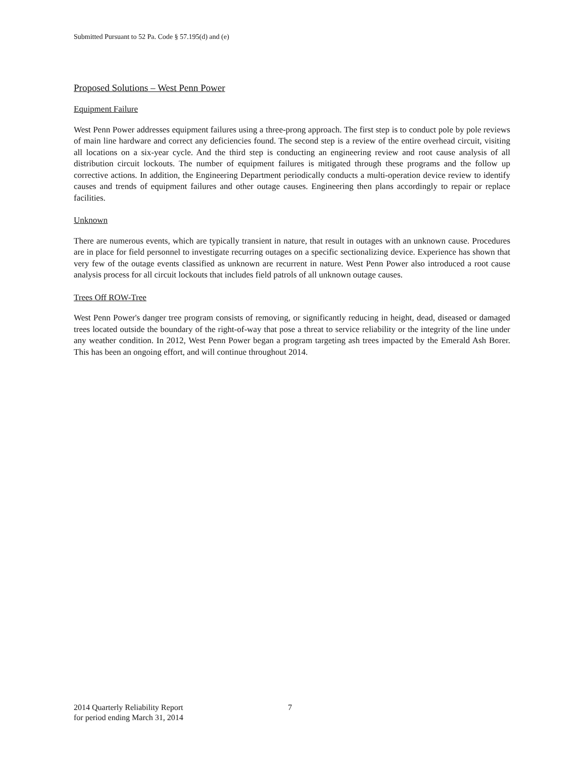Submitted Pursuant to 52 Pa. Code § 57.195(d) and (e)
Proposed Solutions – West Penn Power
Equipment Failure
West Penn Power addresses equipment failures using a three-prong approach. The first step is to conduct pole by pole reviews of main line hardware and correct any deficiencies found. The second step is a review of the entire overhead circuit, visiting all locations on a six-year cycle. And the third step is conducting an engineering review and root cause analysis of all distribution circuit lockouts. The number of equipment failures is mitigated through these programs and the follow up corrective actions. In addition, the Engineering Department periodically conducts a multi-operation device review to identify causes and trends of equipment failures and other outage causes. Engineering then plans accordingly to repair or replace facilities.
Unknown
There are numerous events, which are typically transient in nature, that result in outages with an unknown cause. Procedures are in place for field personnel to investigate recurring outages on a specific sectionalizing device. Experience has shown that very few of the outage events classified as unknown are recurrent in nature. West Penn Power also introduced a root cause analysis process for all circuit lockouts that includes field patrols of all unknown outage causes.
Trees Off ROW-Tree
West Penn Power's danger tree program consists of removing, or significantly reducing in height, dead, diseased or damaged trees located outside the boundary of the right-of-way that pose a threat to service reliability or the integrity of the line under any weather condition. In 2012, West Penn Power began a program targeting ash trees impacted by the Emerald Ash Borer. This has been an ongoing effort, and will continue throughout 2014.
2014 Quarterly Reliability Report
for period ending March 31, 2014
7